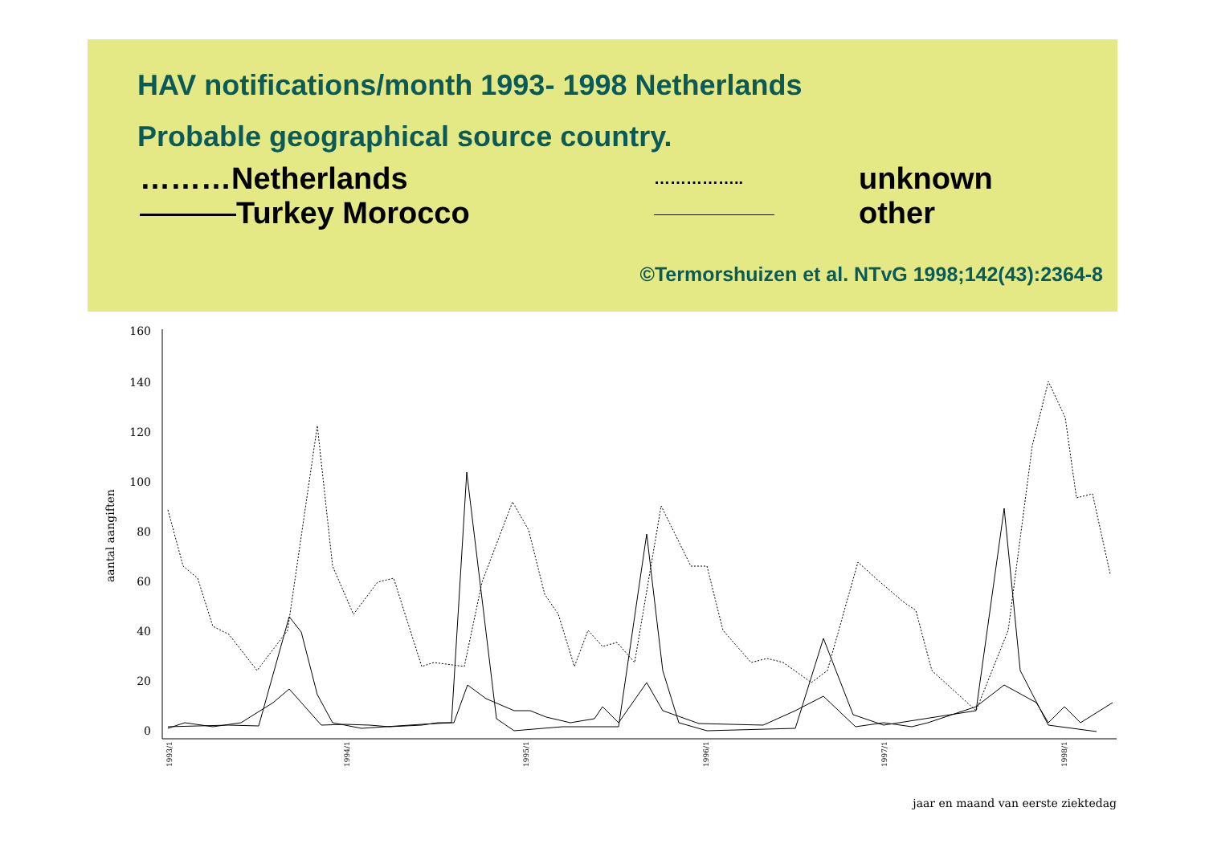HAV notifications/month 1993- 1998 Netherlands
Probable geographical source country.
………Netherlands
……………..
unknown
Turkey Morocco
other
©Termorshuizen et al. NTvG 1998;142(43):2364-8
160
140
120
100
80
60
40
20
0
aantal aangiften
1993/1
1994/1
1995/1
1996/1
1997/1
1998/1
jaar en maand van eerste ziektedag